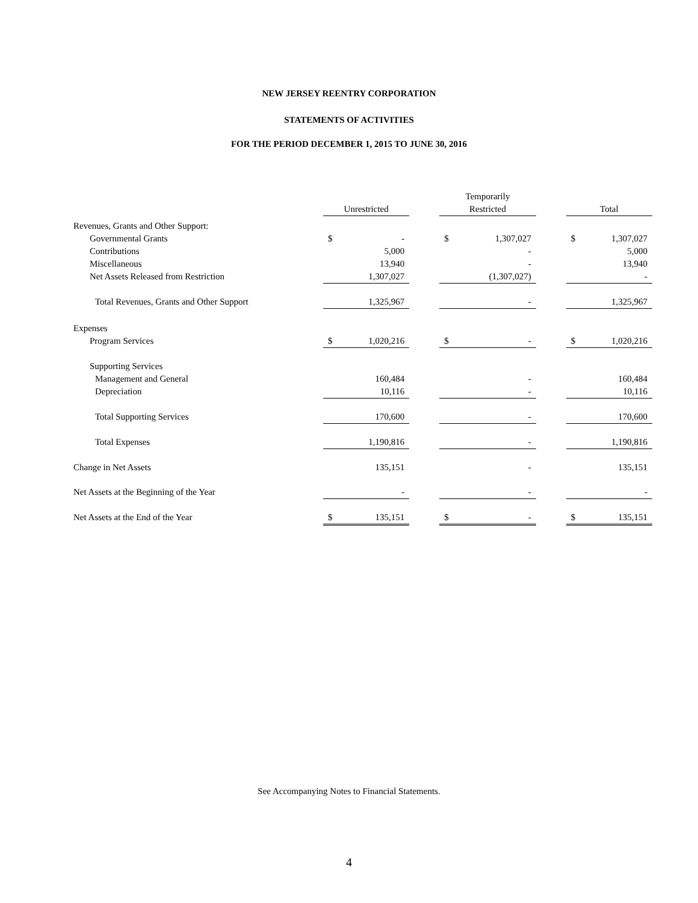NEW JERSEY REENTRY CORPORATION
STATEMENTS OF ACTIVITIES
FOR THE PERIOD DECEMBER 1, 2015 TO JUNE 30, 2016
| | | | | Temporarily | | | | |
| --- | --- | --- | --- | --- | --- | --- | --- | --- |
| | Unrestricted | | | Restricted | | | Total | |
| Revenues, Grants and Other Support: | | | | | | | | |
| Governmental Grants | $ | - | | $ | 1,307,027 | | $ | 1,307,027 |
| Contributions | | 5,000 | | | - | | | 5,000 |
| Miscellaneous | | 13,940 | | | - | | | 13,940 |
| Net Assets Released from Restriction | | 1,307,027 | | | (1,307,027) | | | - |
| Total Revenues, Grants and Other Support | | 1,325,967 | | | - | | | 1,325,967 |
| Expenses | | | | | | | | |
| Program Services | $ | 1,020,216 | | $ | - | | $ | 1,020,216 |
| Supporting Services | | | | | | | | |
| Management and General | | 160,484 | | | - | | | 160,484 |
| Depreciation | | 10,116 | | | - | | | 10,116 |
| Total Supporting Services | | 170,600 | | | - | | | 170,600 |
| Total Expenses | | 1,190,816 | | | - | | | 1,190,816 |
| Change in Net Assets | | 135,151 | | | - | | | 135,151 |
| Net Assets at the Beginning of the Year | | - | | | - | | | - |
| Net Assets at the End of the Year | $ | 135,151 | | $ | - | | $ | 135,151 |
See Accompanying Notes to Financial Statements.
4